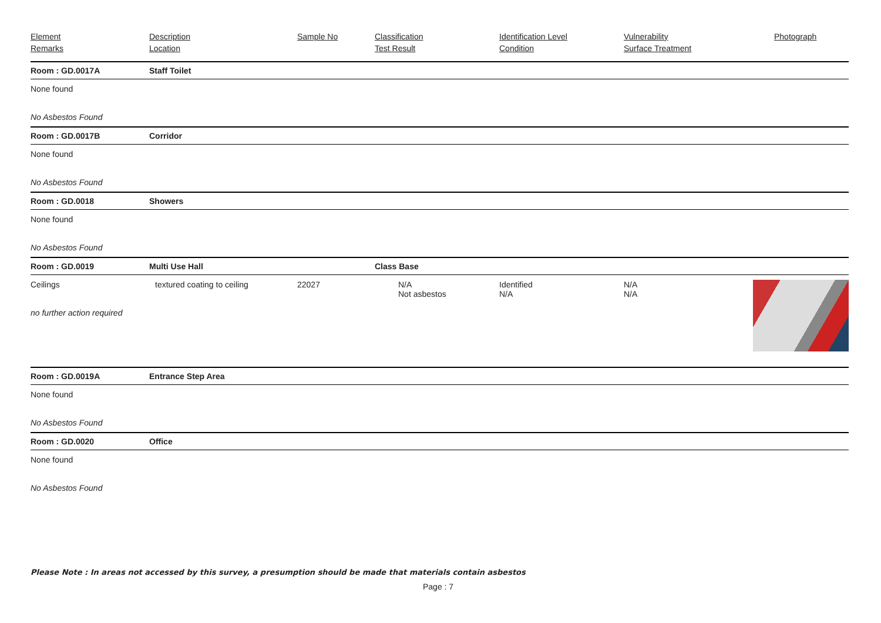| Element Remarks | Description Location | Sample No | Classification Test Result | Identification Level Condition | Vulnerability Surface Treatment | Photograph |
| --- | --- | --- | --- | --- | --- | --- |
| Room : GD.0017A | Staff Toilet | | | | | |
| None found No Asbestos Found | | | | | | |
| Room : GD.0017B | Corridor | | | | | |
| None found No Asbestos Found | | | | | | |
| Room : GD.0018 | Showers | | | | | |
| None found No Asbestos Found | | | | | | |
| Room : GD.0019 | Multi Use Hall | | Class Base | | | |
| Ceilings no further action required | textured coating to ceiling | 22027 | N/A Not asbestos | Identified N/A | N/A N/A | |
| Room : GD.0019A | Entrance Step Area | | | | | |
| None found No Asbestos Found | | | | | | |
| Room : GD.0020 | Office | | | | | |
| None found No Asbestos Found | | | | | | |
Please Note : In areas not accessed by this survey, a presumption should be made that materials contain asbestos
Page : 7